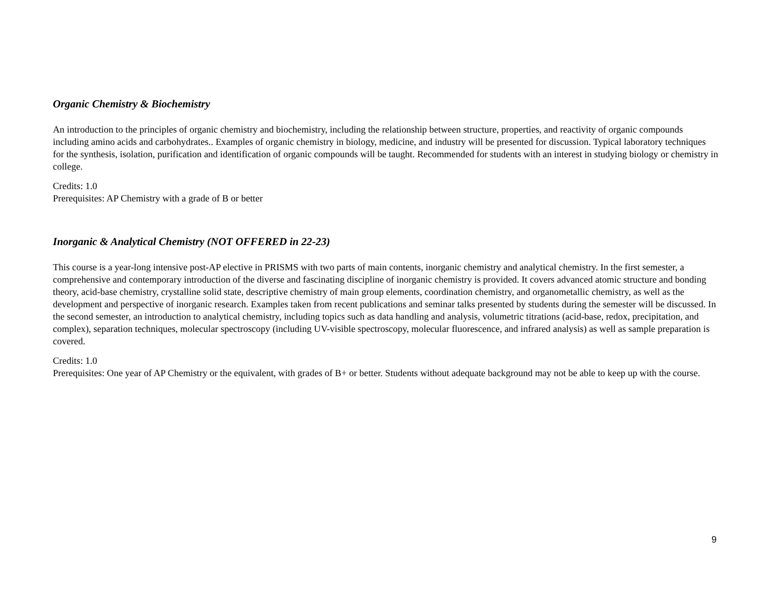Organic Chemistry & Biochemistry
An introduction to the principles of organic chemistry and biochemistry, including the relationship between structure, properties, and reactivity of organic compounds including amino acids and carbohydrates.. Examples of organic chemistry in biology, medicine, and industry will be presented for discussion. Typical laboratory techniques for the synthesis, isolation, purification and identification of organic compounds will be taught. Recommended for students with an interest in studying biology or chemistry in college.
Credits: 1.0
Prerequisites: AP Chemistry with a grade of B or better
Inorganic & Analytical Chemistry (NOT OFFERED in 22-23)
This course is a year-long intensive post-AP elective in PRISMS with two parts of main contents, inorganic chemistry and analytical chemistry. In the first semester, a comprehensive and contemporary introduction of the diverse and fascinating discipline of inorganic chemistry is provided. It covers advanced atomic structure and bonding theory, acid-base chemistry, crystalline solid state, descriptive chemistry of main group elements, coordination chemistry, and organometallic chemistry, as well as the development and perspective of inorganic research. Examples taken from recent publications and seminar talks presented by students during the semester will be discussed. In the second semester, an introduction to analytical chemistry, including topics such as data handling and analysis, volumetric titrations (acid-base, redox, precipitation, and complex), separation techniques, molecular spectroscopy (including UV-visible spectroscopy, molecular fluorescence, and infrared analysis) as well as sample preparation is covered.
Credits: 1.0
Prerequisites: One year of AP Chemistry or the equivalent, with grades of B+ or better. Students without adequate background may not be able to keep up with the course.
9